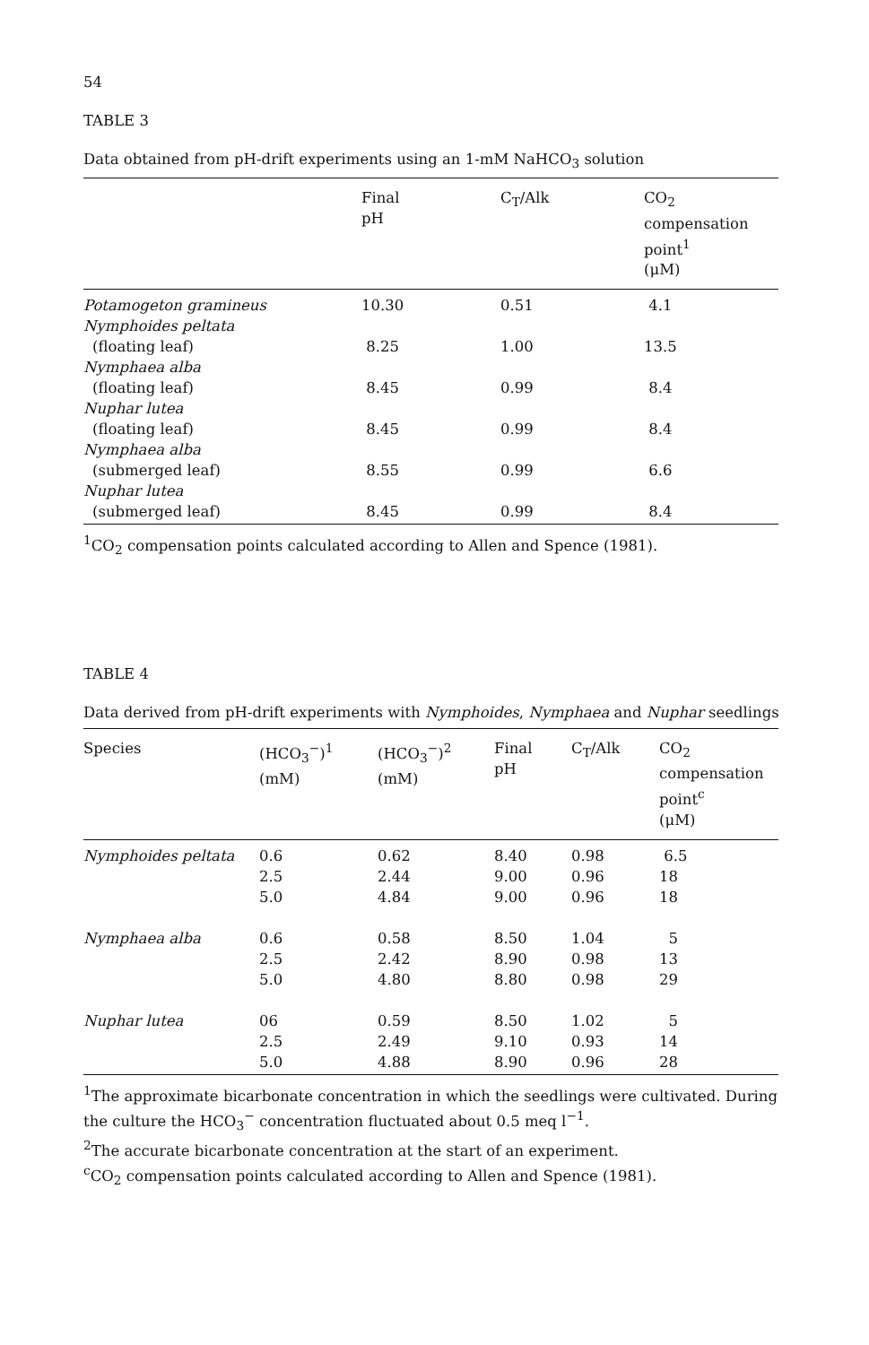54
TABLE 3
Data obtained from pH-drift experiments using an 1-mM NaHCO<sub>3</sub> solution
| | Final pH | C<sub>T</sub>/Alk | CO<sub>2</sub> compensation point<sup>1</sup> (μM) |
| --- | --- | --- | --- |
| Potamogeton gramineus | 10.30 | 0.51 | 4.1 |
| Nymphoides peltata | | | |
| (floating leaf) | 8.25 | 1.00 | 13.5 |
| Nymphaea alba | | | |
| (floating leaf) | 8.45 | 0.99 | 8.4 |
| Nuphar lutea | | | |
| (floating leaf) | 8.45 | 0.99 | 8.4 |
| Nymphaea alba | | | |
| (submerged leaf) | 8.55 | 0.99 | 6.6 |
| Nuphar lutea | | | |
| (submerged leaf) | 8.45 | 0.99 | 8.4 |
<sup>1</sup> CO<sub>2</sub> compensation points calculated according to Allen and Spence (1981).
TABLE 4
Data derived from pH-drift experiments with Nymphoides, Nymphaea and Nuphar seedlings
| Species | (HCO<sub>3</sub><sup>−</sup>)<sup>1</sup> (mM) | (HCO<sub>3</sub><sup>−</sup>)<sup>2</sup> (mM) | Final pH | C<sub>T</sub>/Alk | CO<sub>2</sub> compensation point<sup>c</sup> (μM) |
| --- | --- | --- | --- | --- | --- |
| Nymphoides peltata | 0.6 | 0.62 | 8.40 | 0.98 | 6.5 |
| | 2.5 | 2.44 | 9.00 | 0.96 | 18 |
| | 5.0 | 4.84 | 9.00 | 0.96 | 18 |
| Nymphaea alba | 0.6 | 0.58 | 8.50 | 1.04 | 5 |
| | 2.5 | 2.42 | 8.90 | 0.98 | 13 |
| | 5.0 | 4.80 | 8.80 | 0.98 | 29 |
| Nuphar lutea | 06 | 0.59 | 8.50 | 1.02 | 5 |
| | 2.5 | 2.49 | 9.10 | 0.93 | 14 |
| | 5.0 | 4.88 | 8.90 | 0.96 | 28 |
<sup>1</sup> The approximate bicarbonate concentration in which the seedlings were cultivated. During the culture the HCO<sub>3</sub><sup>−</sup> concentration fluctuated about 0.5 meq l<sup>−1</sup>.
<sup>2</sup> The accurate bicarbonate concentration at the start of an experiment.
<sup>c</sup> CO<sub>2</sub> compensation points calculated according to Allen and Spence (1981).